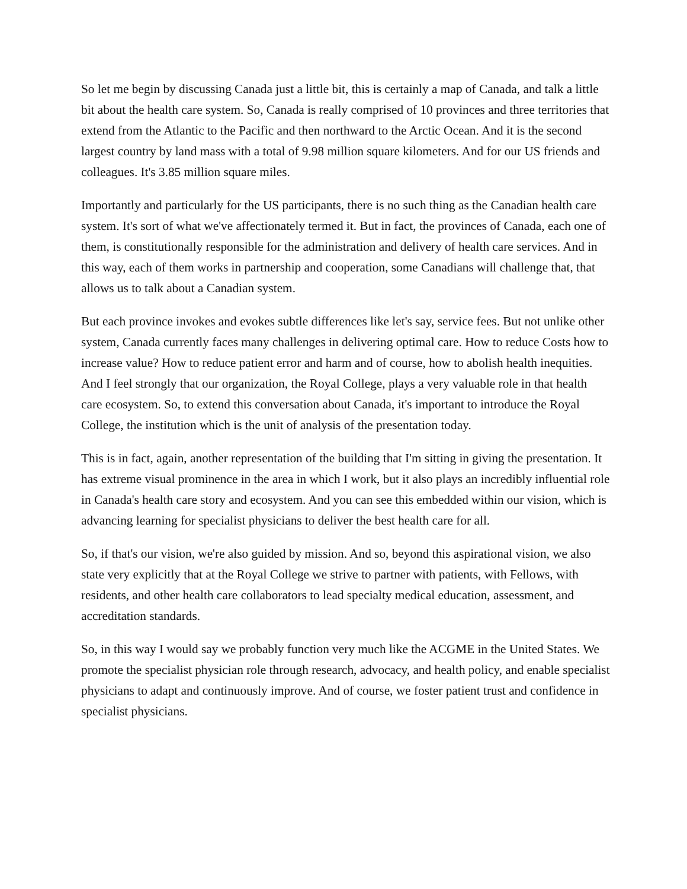So let me begin by discussing Canada just a little bit, this is certainly a map of Canada, and talk a little bit about the health care system. So, Canada is really comprised of 10 provinces and three territories that extend from the Atlantic to the Pacific and then northward to the Arctic Ocean. And it is the second largest country by land mass with a total of 9.98 million square kilometers. And for our US friends and colleagues. It's 3.85 million square miles.
Importantly and particularly for the US participants, there is no such thing as the Canadian health care system. It's sort of what we've affectionately termed it. But in fact, the provinces of Canada, each one of them, is constitutionally responsible for the administration and delivery of health care services. And in this way, each of them works in partnership and cooperation, some Canadians will challenge that, that allows us to talk about a Canadian system.
But each province invokes and evokes subtle differences like let's say, service fees. But not unlike other system, Canada currently faces many challenges in delivering optimal care. How to reduce Costs how to increase value? How to reduce patient error and harm and of course, how to abolish health inequities. And I feel strongly that our organization, the Royal College, plays a very valuable role in that health care ecosystem. So, to extend this conversation about Canada, it's important to introduce the Royal College, the institution which is the unit of analysis of the presentation today.
This is in fact, again, another representation of the building that I'm sitting in giving the presentation. It has extreme visual prominence in the area in which I work, but it also plays an incredibly influential role in Canada's health care story and ecosystem. And you can see this embedded within our vision, which is advancing learning for specialist physicians to deliver the best health care for all.
So, if that's our vision, we're also guided by mission. And so, beyond this aspirational vision, we also state very explicitly that at the Royal College we strive to partner with patients, with Fellows, with residents, and other health care collaborators to lead specialty medical education, assessment, and accreditation standards.
So, in this way I would say we probably function very much like the ACGME in the United States. We promote the specialist physician role through research, advocacy, and health policy, and enable specialist physicians to adapt and continuously improve. And of course, we foster patient trust and confidence in specialist physicians.